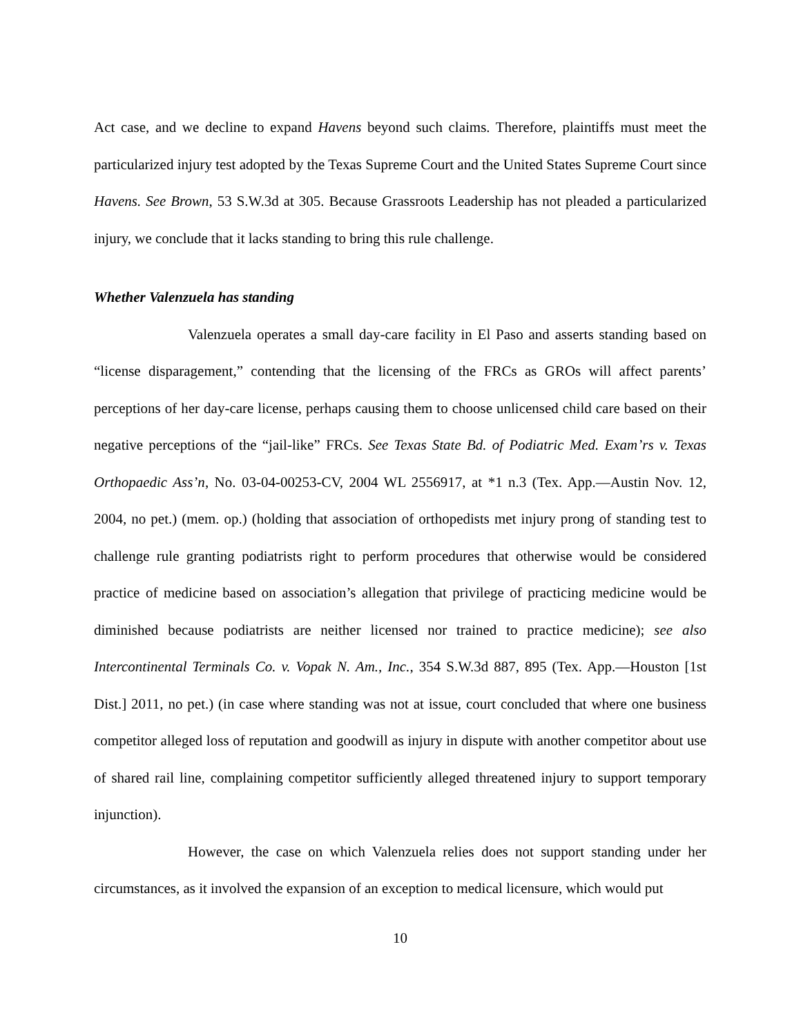Act case, and we decline to expand Havens beyond such claims. Therefore, plaintiffs must meet the particularized injury test adopted by the Texas Supreme Court and the United States Supreme Court since Havens. See Brown, 53 S.W.3d at 305. Because Grassroots Leadership has not pleaded a particularized injury, we conclude that it lacks standing to bring this rule challenge.
Whether Valenzuela has standing
Valenzuela operates a small day-care facility in El Paso and asserts standing based on “license disparagement,” contending that the licensing of the FRCs as GROs will affect parents’ perceptions of her day-care license, perhaps causing them to choose unlicensed child care based on their negative perceptions of the “jail-like” FRCs. See Texas State Bd. of Podiatric Med. Exam’rs v. Texas Orthopaedic Ass’n, No. 03-04-00253-CV, 2004 WL 2556917, at *1 n.3 (Tex. App.—Austin Nov. 12, 2004, no pet.) (mem. op.) (holding that association of orthopedists met injury prong of standing test to challenge rule granting podiatrists right to perform procedures that otherwise would be considered practice of medicine based on association’s allegation that privilege of practicing medicine would be diminished because podiatrists are neither licensed nor trained to practice medicine); see also Intercontinental Terminals Co. v. Vopak N. Am., Inc., 354 S.W.3d 887, 895 (Tex. App.—Houston [1st Dist.] 2011, no pet.) (in case where standing was not at issue, court concluded that where one business competitor alleged loss of reputation and goodwill as injury in dispute with another competitor about use of shared rail line, complaining competitor sufficiently alleged threatened injury to support temporary injunction).
However, the case on which Valenzuela relies does not support standing under her circumstances, as it involved the expansion of an exception to medical licensure, which would put
10